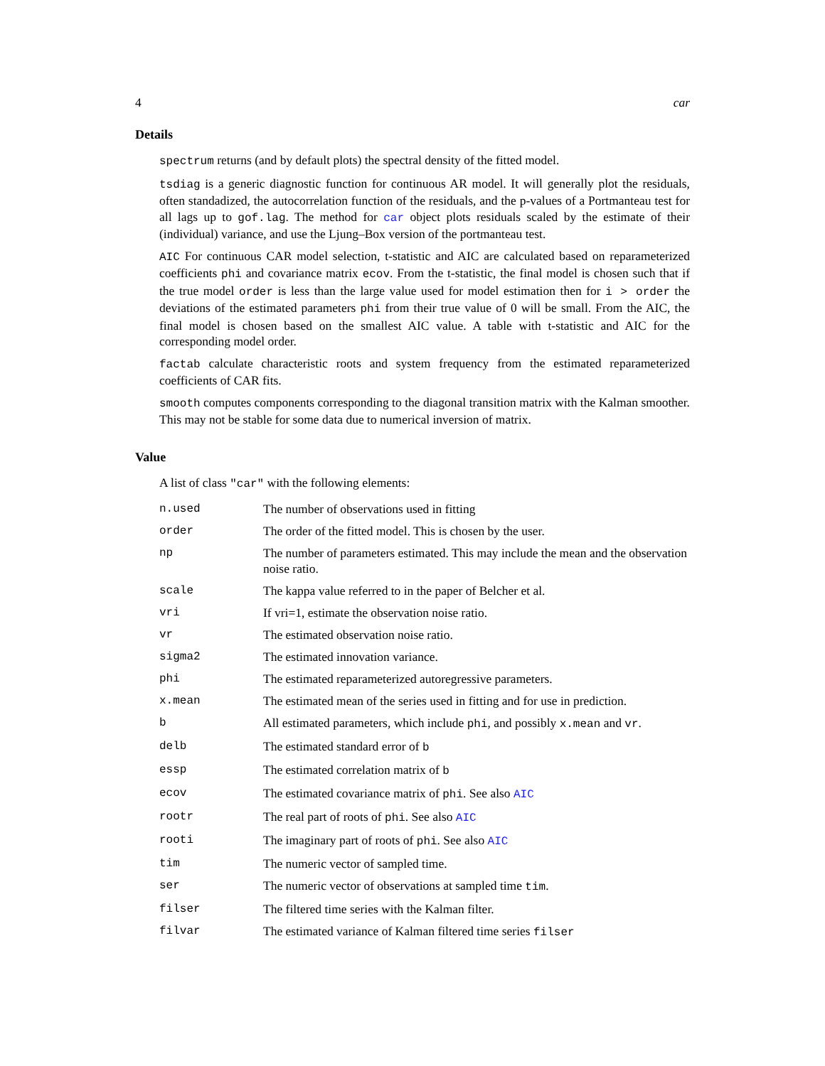4 car
Details
spectrum returns (and by default plots) the spectral density of the fitted model.
tsdiag is a generic diagnostic function for continuous AR model. It will generally plot the residuals, often standadized, the autocorrelation function of the residuals, and the p-values of a Portmanteau test for all lags up to gof.lag. The method for car object plots residuals scaled by the estimate of their (individual) variance, and use the Ljung–Box version of the portmanteau test.
AIC For continuous CAR model selection, t-statistic and AIC are calculated based on reparameterized coefficients phi and covariance matrix ecov. From the t-statistic, the final model is chosen such that if the true model order is less than the large value used for model estimation then for i > order the deviations of the estimated parameters phi from their true value of 0 will be small. From the AIC, the final model is chosen based on the smallest AIC value. A table with t-statistic and AIC for the corresponding model order.
factab calculate characteristic roots and system frequency from the estimated reparameterized coefficients of CAR fits.
smooth computes components corresponding to the diagonal transition matrix with the Kalman smoother. This may not be stable for some data due to numerical inversion of matrix.
Value
A list of class "car" with the following elements:
| n.used | The number of observations used in fitting |
| order | The order of the fitted model. This is chosen by the user. |
| np | The number of parameters estimated. This may include the mean and the observation noise ratio. |
| scale | The kappa value referred to in the paper of Belcher et al. |
| vri | If vri=1, estimate the observation noise ratio. |
| vr | The estimated observation noise ratio. |
| sigma2 | The estimated innovation variance. |
| phi | The estimated reparameterized autoregressive parameters. |
| x.mean | The estimated mean of the series used in fitting and for use in prediction. |
| b | All estimated parameters, which include phi , and possibly x.mean and vr . |
| delb | The estimated standard error of b |
| essp | The estimated correlation matrix of b |
| ecov | The estimated covariance matrix of phi . See also AIC |
| rootr | The real part of roots of phi . See also AIC |
| rooti | The imaginary part of roots of phi . See also AIC |
| tim | The numeric vector of sampled time. |
| ser | The numeric vector of observations at sampled time tim . |
| filser | The filtered time series with the Kalman filter. |
| filvar | The estimated variance of Kalman filtered time series filser |